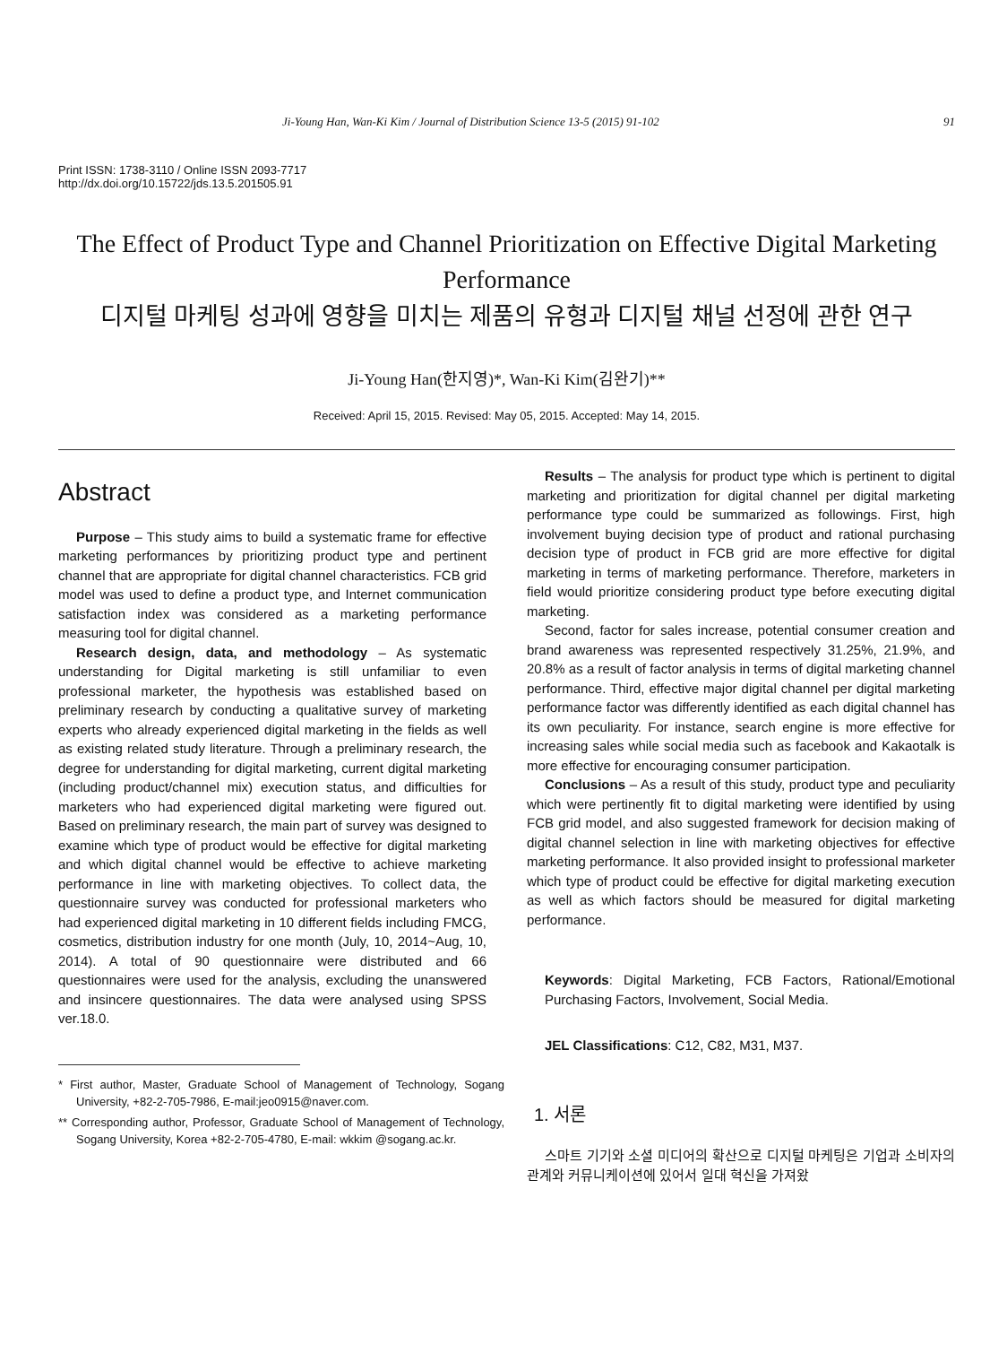Ji-Young Han, Wan-Ki Kim / Journal of Distribution Science 13-5 (2015) 91-102 91
Print ISSN: 1738-3110 / Online ISSN 2093-7717
http://dx.doi.org/10.15722/jds.13.5.201505.91
The Effect of Product Type and Channel Prioritization on Effective Digital Marketing Performance
디지털 마케팅 성과에 영향을 미치는 제품의 유형과 디지털 채널 선정에 관한 연구
Ji-Young Han(한지영)*, Wan-Ki Kim(김완기)**
Received: April 15, 2015. Revised: May 05, 2015. Accepted: May 14, 2015.
Abstract
Purpose – This study aims to build a systematic frame for effective marketing performances by prioritizing product type and pertinent channel that are appropriate for digital channel characteristics. FCB grid model was used to define a product type, and Internet communication satisfaction index was considered as a marketing performance measuring tool for digital channel.
Research design, data, and methodology – As systematic understanding for Digital marketing is still unfamiliar to even professional marketer, the hypothesis was established based on preliminary research by conducting a qualitative survey of marketing experts who already experienced digital marketing in the fields as well as existing related study literature. Through a preliminary research, the degree for understanding for digital marketing, current digital marketing (including product/channel mix) execution status, and difficulties for marketers who had experienced digital marketing were figured out. Based on preliminary research, the main part of survey was designed to examine which type of product would be effective for digital marketing and which digital channel would be effective to achieve marketing performance in line with marketing objectives. To collect data, the questionnaire survey was conducted for professional marketers who had experienced digital marketing in 10 different fields including FMCG, cosmetics, distribution industry for one month (July, 10, 2014~Aug, 10, 2014). A total of 90 questionnaire were distributed and 66 questionnaires were used for the analysis, excluding the unanswered and insincere questionnaires. The data were analysed using SPSS ver.18.0.
* First author, Master, Graduate School of Management of Technology, Sogang University, +82-2-705-7986, E-mail:jeo0915@naver.com.
** Corresponding author, Professor, Graduate School of Management of Technology, Sogang University, Korea +82-2-705-4780, E-mail: wkkim @sogang.ac.kr.
Results – The analysis for product type which is pertinent to digital marketing and prioritization for digital channel per digital marketing performance type could be summarized as followings. First, high involvement buying decision type of product and rational purchasing decision type of product in FCB grid are more effective for digital marketing in terms of marketing performance. Therefore, marketers in field would prioritize considering product type before executing digital marketing.
Second, factor for sales increase, potential consumer creation and brand awareness was represented respectively 31.25%, 21.9%, and 20.8% as a result of factor analysis in terms of digital marketing channel performance. Third, effective major digital channel per digital marketing performance factor was differently identified as each digital channel has its own peculiarity. For instance, search engine is more effective for increasing sales while social media such as facebook and Kakaotalk is more effective for encouraging consumer participation.
Conclusions – As a result of this study, product type and peculiarity which were pertinently fit to digital marketing were identified by using FCB grid model, and also suggested framework for decision making of digital channel selection in line with marketing objectives for effective marketing performance. It also provided insight to professional marketer which type of product could be effective for digital marketing execution as well as which factors should be measured for digital marketing performance.
Keywords: Digital Marketing, FCB Factors, Rational/Emotional Purchasing Factors, Involvement, Social Media.
JEL Classifications: C12, C82, M31, M37.
1. 서론
스마트 기기와 소셜 미디어의 확산으로 디지털 마케팅은 기업과 소비자의 관계와 커뮤니케이션에 있어서 일대 혁신을 가져왔